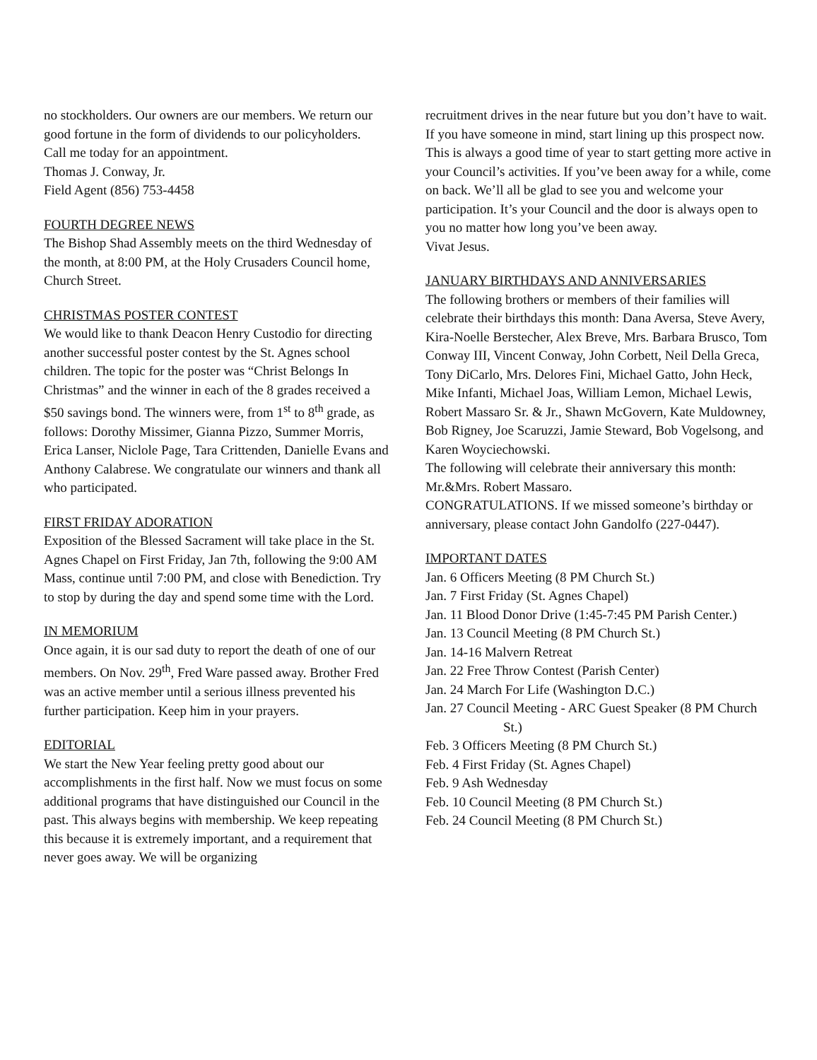no stockholders. Our owners are our members. We return our good fortune in the form of dividends to our policyholders.
Call me today for an appointment.
Thomas J. Conway, Jr.
Field Agent (856) 753-4458
FOURTH DEGREE NEWS
The Bishop Shad Assembly meets on the third Wednesday of the month, at 8:00 PM, at the Holy Crusaders Council home, Church Street.
CHRISTMAS POSTER CONTEST
We would like to thank Deacon Henry Custodio for directing another successful poster contest by the St. Agnes school children. The topic for the poster was “Christ Belongs In Christmas” and the winner in each of the 8 grades received a $50 savings bond. The winners were, from 1<sup>st</sup> to 8<sup>th</sup> grade, as follows: Dorothy Missimer, Gianna Pizzo, Summer Morris, Erica Lanser, Niclole Page, Tara Crittenden, Danielle Evans and Anthony Calabrese. We congratulate our winners and thank all who participated.
FIRST FRIDAY ADORATION
Exposition of the Blessed Sacrament will take place in the St. Agnes Chapel on First Friday, Jan 7th, following the 9:00 AM Mass, continue until 7:00 PM, and close with Benediction. Try to stop by during the day and spend some time with the Lord.
IN MEMORIUM
Once again, it is our sad duty to report the death of one of our members. On Nov. 29<sup>th</sup>, Fred Ware passed away. Brother Fred was an active member until a serious illness prevented his further participation. Keep him in your prayers.
EDITORIAL
We start the New Year feeling pretty good about our accomplishments in the first half. Now we must focus on some additional programs that have distinguished our Council in the past. This always begins with membership. We keep repeating this because it is extremely important, and a requirement that never goes away. We will be organizing
recruitment drives in the near future but you don’t have to wait. If you have someone in mind, start lining up this prospect now.
This is always a good time of year to start getting more active in your Council’s activities. If you’ve been away for a while, come on back. We’ll all be glad to see you and welcome your participation. It’s your Council and the door is always open to you no matter how long you’ve been away.
Vivat Jesus.
JANUARY BIRTHDAYS AND ANNIVERSARIES
The following brothers or members of their families will celebrate their birthdays this month: Dana Aversa, Steve Avery, Kira-Noelle Berstecher, Alex Breve, Mrs. Barbara Brusco, Tom Conway III, Vincent Conway, John Corbett, Neil Della Greca, Tony DiCarlo, Mrs. Delores Fini, Michael Gatto, John Heck, Mike Infanti, Michael Joas, William Lemon, Michael Lewis, Robert Massaro Sr. & Jr., Shawn McGovern, Kate Muldowney, Bob Rigney, Joe Scaruzzi, Jamie Steward, Bob Vogelsong, and Karen Woyciechowski.
The following will celebrate their anniversary this month: Mr.&Mrs. Robert Massaro.
CONGRATULATIONS. If we missed someone’s birthday or anniversary, please contact John Gandolfo (227-0447).
IMPORTANT DATES
Jan. 6 Officers Meeting (8 PM Church St.)
Jan. 7 First Friday (St. Agnes Chapel)
Jan. 11 Blood Donor Drive (1:45-7:45 PM Parish Center.)
Jan. 13 Council Meeting (8 PM Church St.)
Jan. 14-16 Malvern Retreat
Jan. 22 Free Throw Contest (Parish Center)
Jan. 24 March For Life (Washington D.C.)
Jan. 27 Council Meeting - ARC Guest Speaker (8 PM Church St.)
Feb. 3 Officers Meeting (8 PM Church St.)
Feb. 4 First Friday (St. Agnes Chapel)
Feb. 9 Ash Wednesday
Feb. 10 Council Meeting (8 PM Church St.)
Feb. 24 Council Meeting (8 PM Church St.)